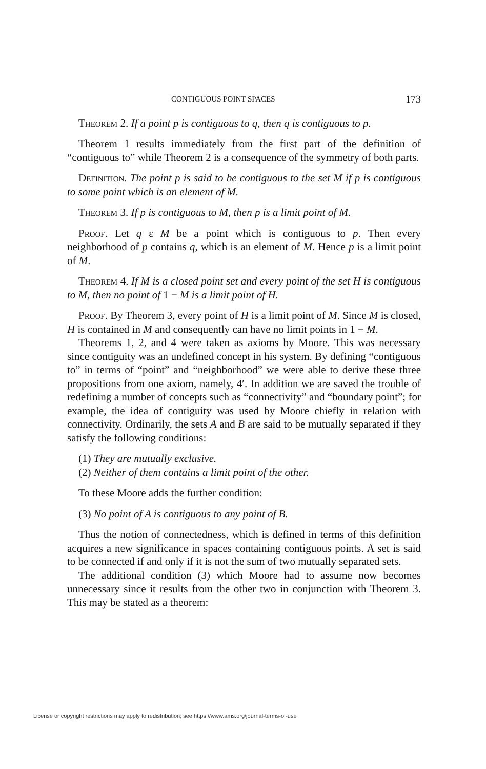CONTIGUOUS POINT SPACES 173
Theorem 2. If a point p is contiguous to q, then q is contiguous to p.
Theorem 1 results immediately from the first part of the definition of “contiguous to” while Theorem 2 is a consequence of the symmetry of both parts.
Definition. The point p is said to be contiguous to the set M if p is contiguous to some point which is an element of M.
Theorem 3. If p is contiguous to M, then p is a limit point of M.
Proof. Let q ε M be a point which is contiguous to p. Then every neighborhood of p contains q, which is an element of M. Hence p is a limit point of M.
Theorem 4. If M is a closed point set and every point of the set H is contiguous to M, then no point of 1 − M is a limit point of H.
Proof. By Theorem 3, every point of H is a limit point of M. Since M is closed, H is contained in M and consequently can have no limit points in 1 − M.
Theorems 1, 2, and 4 were taken as axioms by Moore. This was necessary since contiguity was an undefined concept in his system. By defining “contiguous to” in terms of “point” and “neighborhood” we were able to derive these three propositions from one axiom, namely, 4′. In addition we are saved the trouble of redefining a number of concepts such as “connectivity” and “boundary point”; for example, the idea of contiguity was used by Moore chiefly in relation with connectivity. Ordinarily, the sets A and B are said to be mutually separated if they satisfy the following conditions:
(1) They are mutually exclusive.
(2) Neither of them contains a limit point of the other.
To these Moore adds the further condition:
(3) No point of A is contiguous to any point of B.
Thus the notion of connectedness, which is defined in terms of this definition acquires a new significance in spaces containing contiguous points. A set is said to be connected if and only if it is not the sum of two mutually separated sets.
The additional condition (3) which Moore had to assume now becomes unnecessary since it results from the other two in conjunction with Theorem 3. This may be stated as a theorem:
License or copyright restrictions may apply to redistribution; see https://www.ams.org/journal-terms-of-use